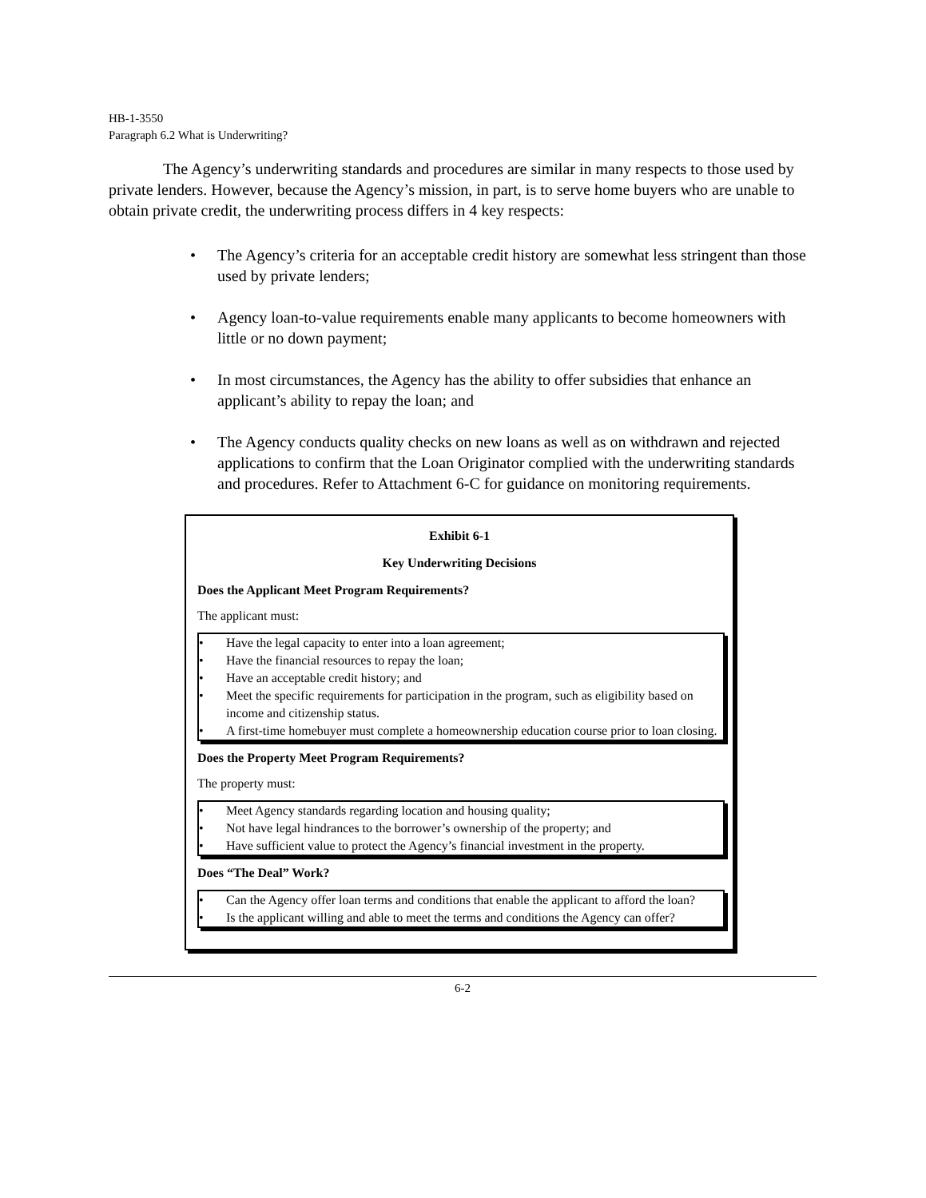HB-1-3550
Paragraph 6.2 What is Underwriting?
The Agency’s underwriting standards and procedures are similar in many respects to those used by private lenders. However, because the Agency’s mission, in part, is to serve home buyers who are unable to obtain private credit, the underwriting process differs in 4 key respects:
• The Agency’s criteria for an acceptable credit history are somewhat less stringent than those used by private lenders;
• Agency loan-to-value requirements enable many applicants to become homeowners with little or no down payment;
• In most circumstances, the Agency has the ability to offer subsidies that enhance an applicant’s ability to repay the loan; and
• The Agency conducts quality checks on new loans as well as on withdrawn and rejected applications to confirm that the Loan Originator complied with the underwriting standards and procedures. Refer to Attachment 6-C for guidance on monitoring requirements.
Exhibit 6-1
Key Underwriting Decisions
Does the Applicant Meet Program Requirements?
The applicant must:
• Have the legal capacity to enter into a loan agreement;
• Have the financial resources to repay the loan;
• Have an acceptable credit history; and
• Meet the specific requirements for participation in the program, such as eligibility based on income and citizenship status.
• A first-time homebuyer must complete a homeownership education course prior to loan closing.
Does the Property Meet Program Requirements?
The property must:
• Meet Agency standards regarding location and housing quality;
• Not have legal hindrances to the borrower’s ownership of the property; and
• Have sufficient value to protect the Agency’s financial investment in the property.
Does “The Deal” Work?
• Can the Agency offer loan terms and conditions that enable the applicant to afford the loan?
• Is the applicant willing and able to meet the terms and conditions the Agency can offer?
6-2